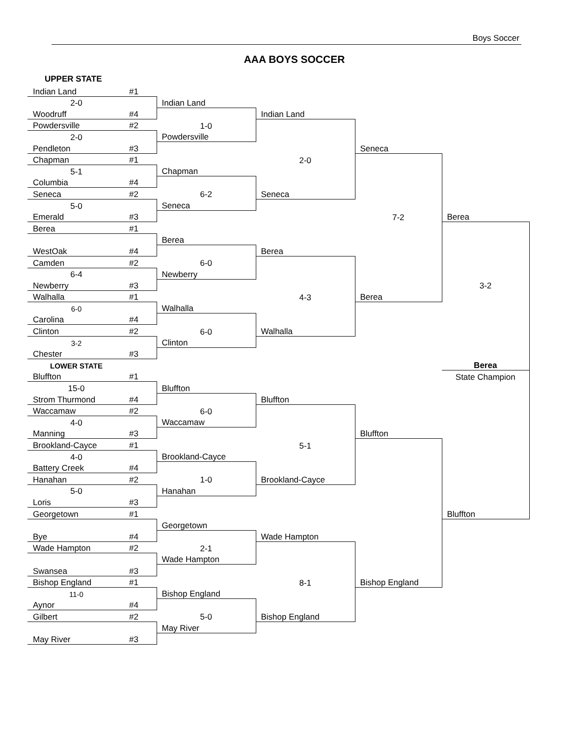Boys Soccer
AAA BOYS SOCCER
UPPER STATE
| Indian Land | #1 | | | | |
| 2-0 | | Indian Land | | | |
| Woodruff | #4 | | Indian Land | | |
| Powdersville | #2 | 1-0 | | | |
| 2-0 | | Powdersville | | | |
| Pendleton | #3 | | | Seneca | |
| Chapman | #1 | | 2-0 | | |
| 5-1 | | Chapman | | | |
| Columbia | #4 | | | | |
| Seneca | #2 | 6-2 | Seneca | | |
| 5-0 | | Seneca | | | |
| Emerald | #3 | | | 7-2 | Berea |
| Berea | #1 | | | | |
| | | Berea | | | |
| WestOak | #4 | | Berea | | |
| Camden | #2 | 6-0 | | | |
| 6-4 | | Newberry | | | |
| Newberry | #3 | | | | 3-2 |
| Walhalla | #1 | | 4-3 | Berea | |
| 6-0 | | Walhalla | | | |
| Carolina | #4 | | | | |
| Clinton | #2 | 6-0 | Walhalla | | |
| 3-2 | | Clinton | | | |
| Chester | #3 | | | | |
| LOWER STATE | | | | | Berea |
| Bluffton | #1 | | | | State Champion |
| 15-0 | | Bluffton | | | |
| Strom Thurmond | #4 | | Bluffton | | |
| Waccamaw | #2 | 6-0 | | | |
| 4-0 | | Waccamaw | | | |
| Manning | #3 | | | Bluffton | |
| Brookland-Cayce | #1 | | 5-1 | | |
| 4-0 | | Brookland-Cayce | | | |
| Battery Creek | #4 | | | | |
| Hanahan | #2 | 1-0 | Brookland-Cayce | | |
| 5-0 | | Hanahan | | | |
| Loris | #3 | | | | |
| Georgetown | #1 | | | | Bluffton |
| | | Georgetown | | | |
| Bye | #4 | | Wade Hampton | | |
| Wade Hampton | #2 | 2-1 | | | |
| | | Wade Hampton | | | |
| Swansea | #3 | | | | |
| Bishop England | #1 | | 8-1 | Bishop England | |
| 11-0 | | Bishop England | | | |
| Aynor | #4 | | | | |
| Gilbert | #2 | 5-0 | Bishop England | | |
| | | May River | | | |
| May River | #3 | | | | |